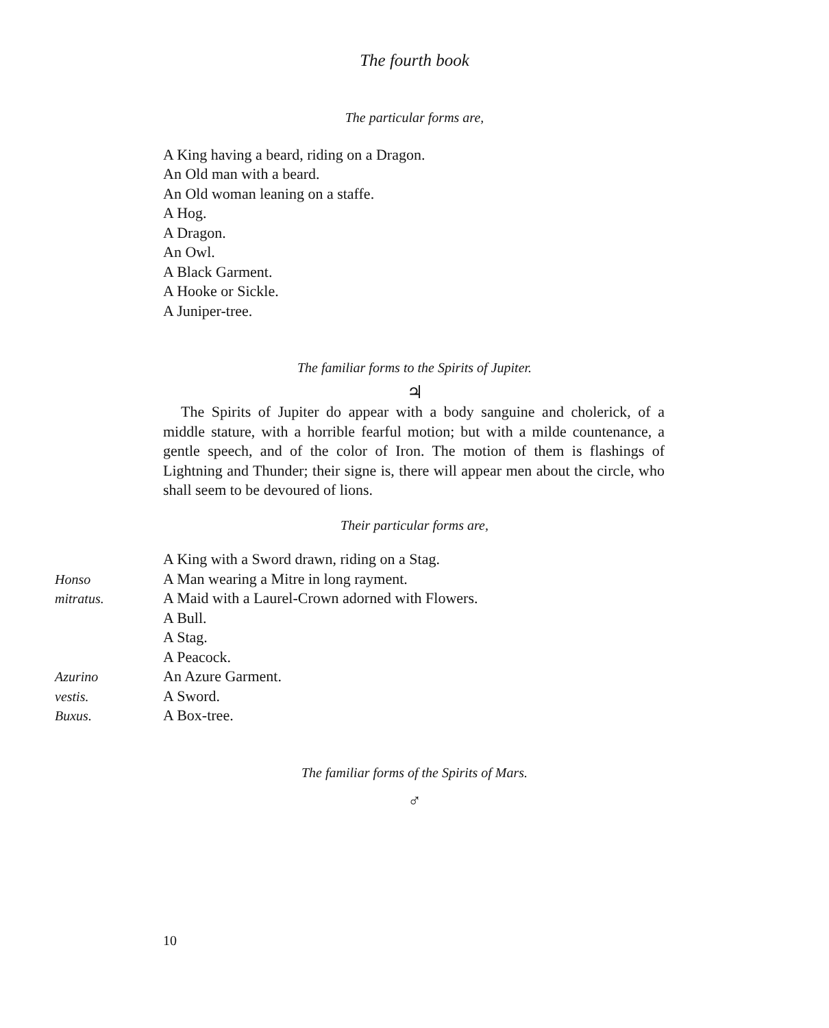The fourth book
The particular forms are,
A King having a beard, riding on a Dragon.
An Old man with a beard.
An Old woman leaning on a staffe.
A Hog.
A Dragon.
An Owl.
A Black Garment.
A Hooke or Sickle.
A Juniper-tree.
The familiar forms to the Spirits of Jupiter.
♃
The Spirits of Jupiter do appear with a body sanguine and cholerick, of a middle stature, with a horrible fearful motion; but with a milde countenance, a gentle speech, and of the color of Iron. The motion of them is flashings of Lightning and Thunder; their signe is, there will appear men about the circle, who shall seem to be devoured of lions.
Their particular forms are,
A King with a Sword drawn, riding on a Stag.
Honso A Man wearing a Mitre in long rayment.
mitratus. A Maid with a Laurel-Crown adorned with Flowers.
A Bull.
A Stag.
A Peacock.
Azurino An Azure Garment.
vestis. A Sword.
Buxus. A Box-tree.
The familiar forms of the Spirits of Mars.
♂
10